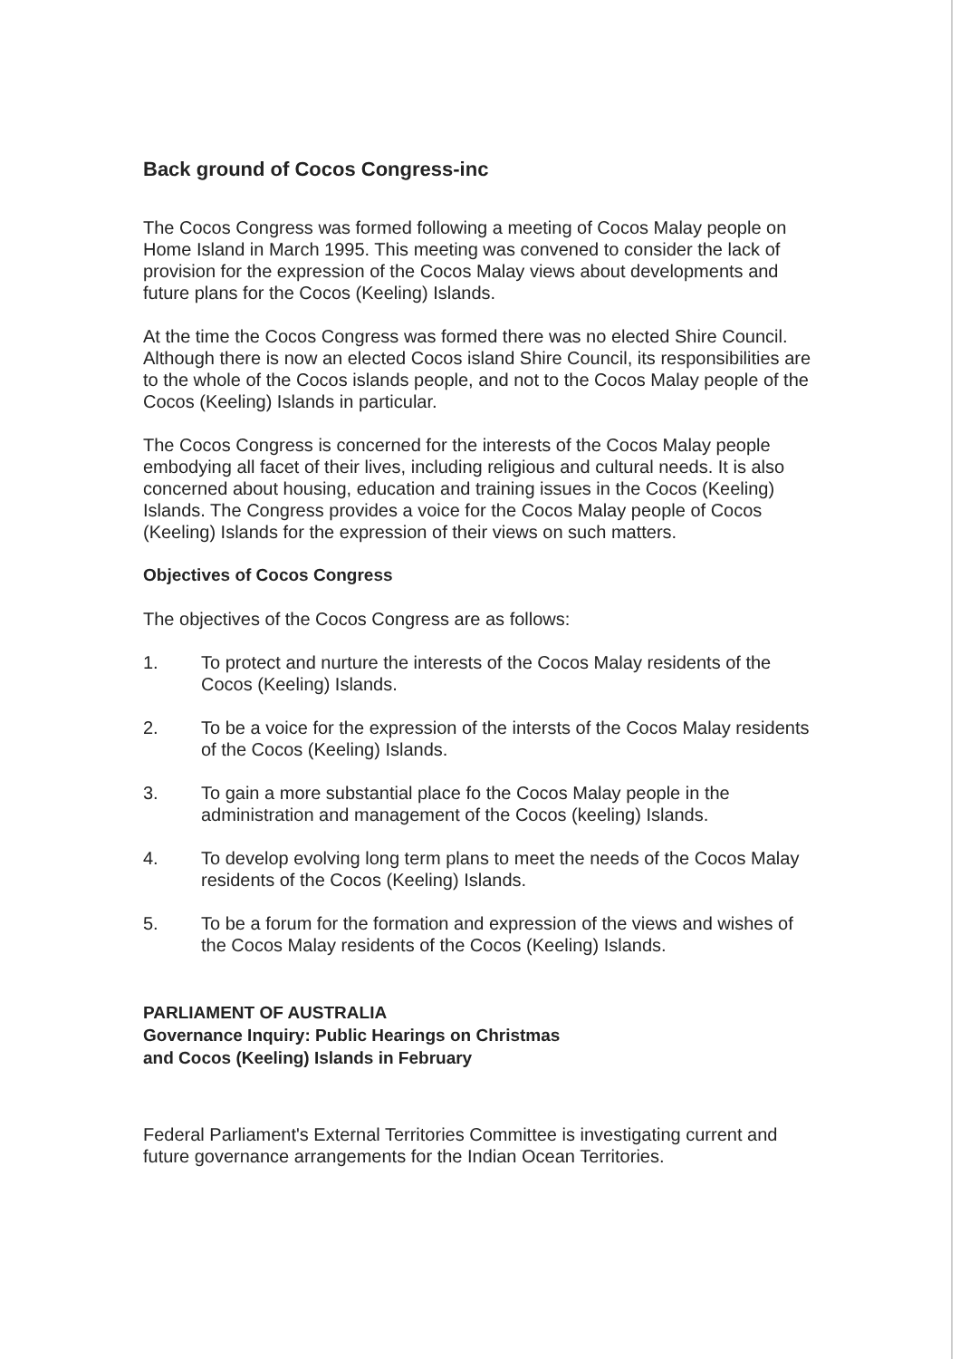Back ground of Cocos Congress-inc
The Cocos Congress was formed following a meeting of Cocos Malay people on Home Island in March 1995. This meeting was convened to consider the lack of provision for the expression of the Cocos Malay views about developments and future plans for the Cocos (Keeling) Islands.
At the time the Cocos Congress was formed there was no elected Shire Council. Although there is now an elected Cocos island Shire Council, its responsibilities are to the whole of the Cocos islands people, and not to the Cocos Malay people of the Cocos (Keeling) Islands in particular.
The Cocos Congress is concerned for the interests of the Cocos Malay people embodying all facet of their lives, including religious and cultural needs. It is also concerned about housing, education and training issues in the Cocos (Keeling) Islands. The Congress provides a voice for the Cocos Malay people of Cocos (Keeling) Islands for the expression of their views on such matters.
Objectives of Cocos Congress
The objectives of the Cocos Congress are as follows:
1. To protect and nurture the interests of the Cocos Malay residents of the Cocos (Keeling) Islands.
2. To be a voice for the expression of the intersts of the Cocos Malay residents of the Cocos (Keeling) Islands.
3. To gain a more substantial place fo the Cocos Malay people in the administration and management of the Cocos (keeling) Islands.
4. To develop evolving long term plans to meet the needs of the Cocos Malay residents of the Cocos (Keeling) Islands.
5. To be a forum for the formation and expression of the views and wishes of the Cocos Malay residents of the Cocos (Keeling) Islands.
PARLIAMENT OF AUSTRALIA
Governance Inquiry: Public Hearings on Christmas
and Cocos (Keeling) Islands in February
Federal Parliament's External Territories Committee is investigating current and future governance arrangements for the Indian Ocean Territories.